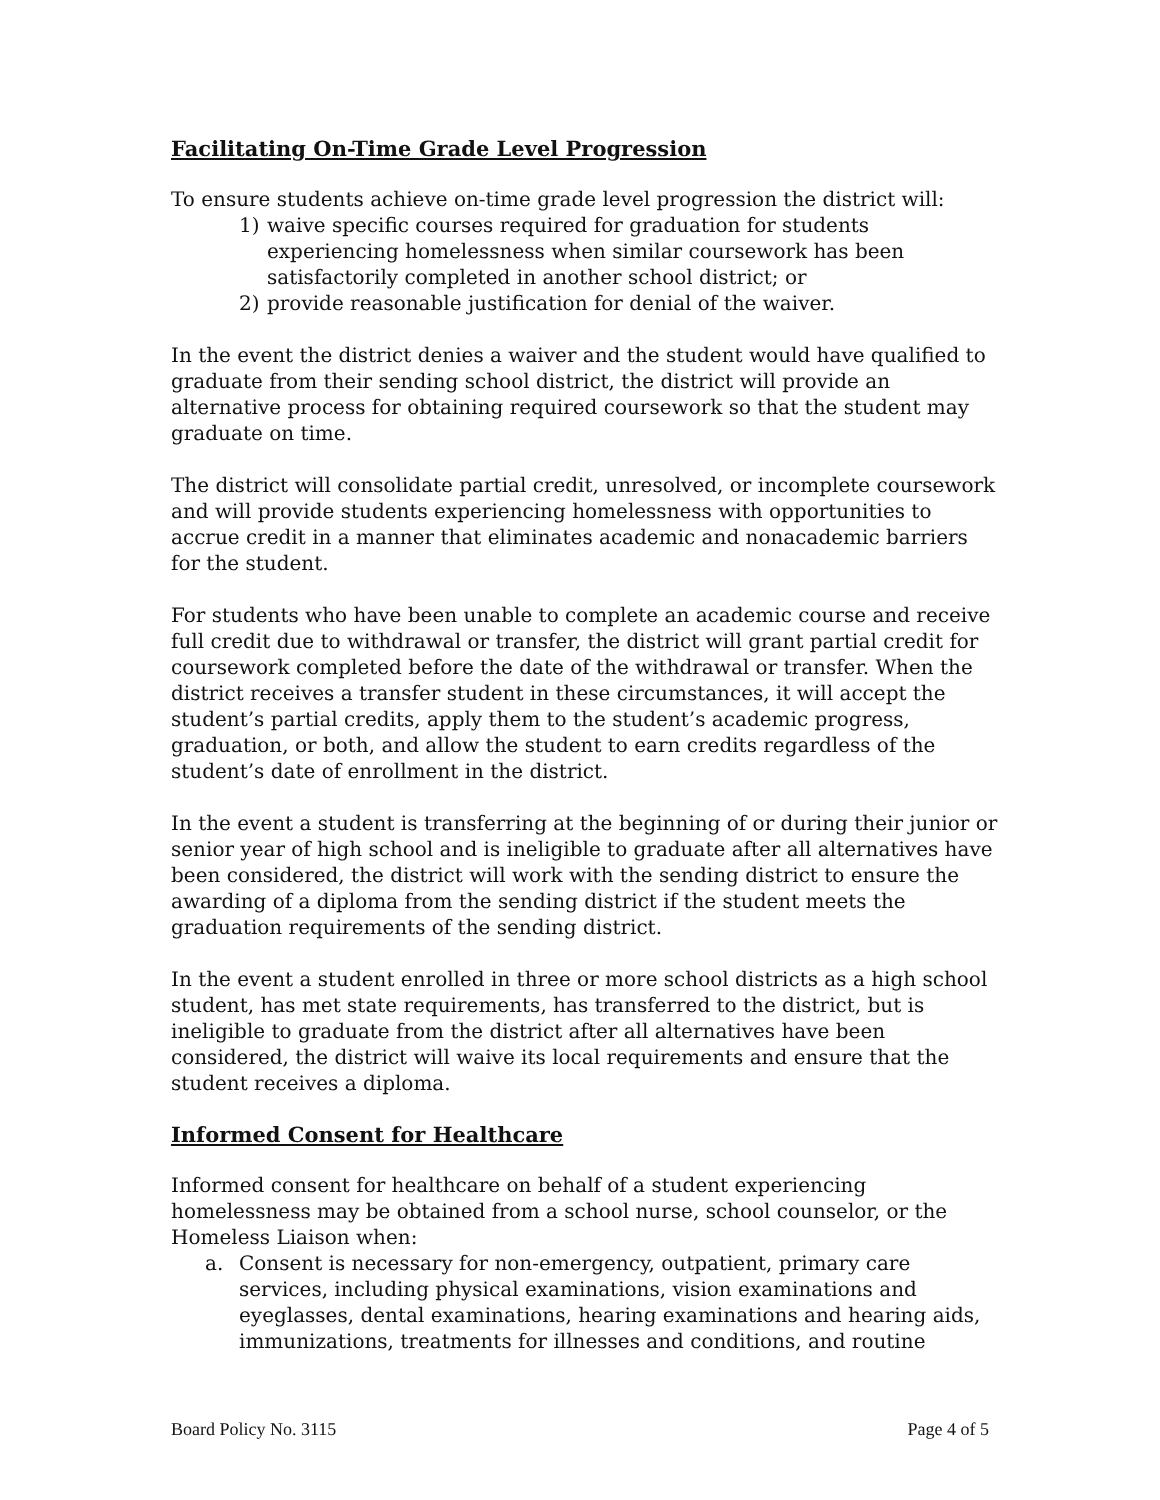Facilitating On-Time Grade Level Progression
To ensure students achieve on-time grade level progression the district will:
1) waive specific courses required for graduation for students experiencing homelessness when similar coursework has been satisfactorily completed in another school district; or
2) provide reasonable justification for denial of the waiver.
In the event the district denies a waiver and the student would have qualified to graduate from their sending school district, the district will provide an alternative process for obtaining required coursework so that the student may graduate on time.
The district will consolidate partial credit, unresolved, or incomplete coursework and will provide students experiencing homelessness with opportunities to accrue credit in a manner that eliminates academic and nonacademic barriers for the student.
For students who have been unable to complete an academic course and receive full credit due to withdrawal or transfer, the district will grant partial credit for coursework completed before the date of the withdrawal or transfer. When the district receives a transfer student in these circumstances, it will accept the student’s partial credits, apply them to the student’s academic progress, graduation, or both, and allow the student to earn credits regardless of the student’s date of enrollment in the district.
In the event a student is transferring at the beginning of or during their junior or senior year of high school and is ineligible to graduate after all alternatives have been considered, the district will work with the sending district to ensure the awarding of a diploma from the sending district if the student meets the graduation requirements of the sending district.
In the event a student enrolled in three or more school districts as a high school student, has met state requirements, has transferred to the district, but is ineligible to graduate from the district after all alternatives have been considered, the district will waive its local requirements and ensure that the student receives a diploma.
Informed Consent for Healthcare
Informed consent for healthcare on behalf of a student experiencing homelessness may be obtained from a school nurse, school counselor, or the Homeless Liaison when:
a. Consent is necessary for non-emergency, outpatient, primary care services, including physical examinations, vision examinations and eyeglasses, dental examinations, hearing examinations and hearing aids, immunizations, treatments for illnesses and conditions, and routine
Board Policy No. 3115 Page 4 of 5